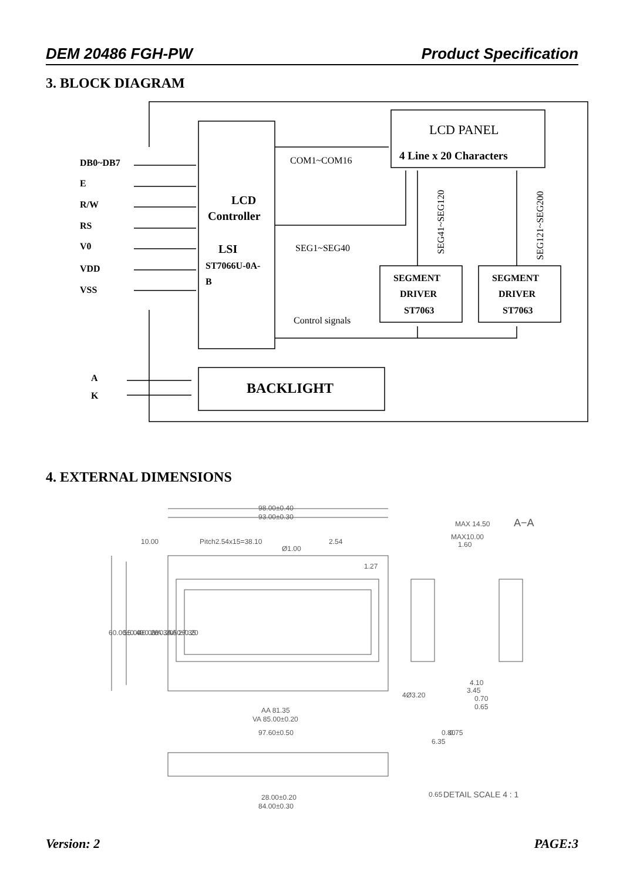DEM 20486 FGH-PW Product Specification
3. BLOCK DIAGRAM
DB0~DB7
E
R/W
RS
V0
VDD
VSS
A
K
LCD
Controller
LSI
ST7066U-0A-
B
4 Line x 20 Characters
SEGMENT
DRIVER
ST7063
SEGMENT
DRIVER
ST7063
BACKLIGHT
LCD PANEL
COM1~COM16
SEG1~SEG40
Control signals
SEG41~SEG120
SEG121~SEG200
98.00±0.40
93.00±0.30
10.00
Pitch2.54x15=38.10
Ø1.00
2.54
1.27
MAX 14.50
MAX10.00
1.60
A−A
60.00±0.40
55.00±0.20
40.00±0.20
VA 30.50±0.20
AA 27.35
4Ø3.20
4.10
3.45
0.70
0.65
AA 81.35
VA 85.00±0.20
97.60±0.50
6.35
0.80
0.75
0.65
DETAIL SCALE 4 : 1
28.00±0.20
84.00±0.30
4. EXTERNAL DIMENSIONS
Version: 2 PAGE:3